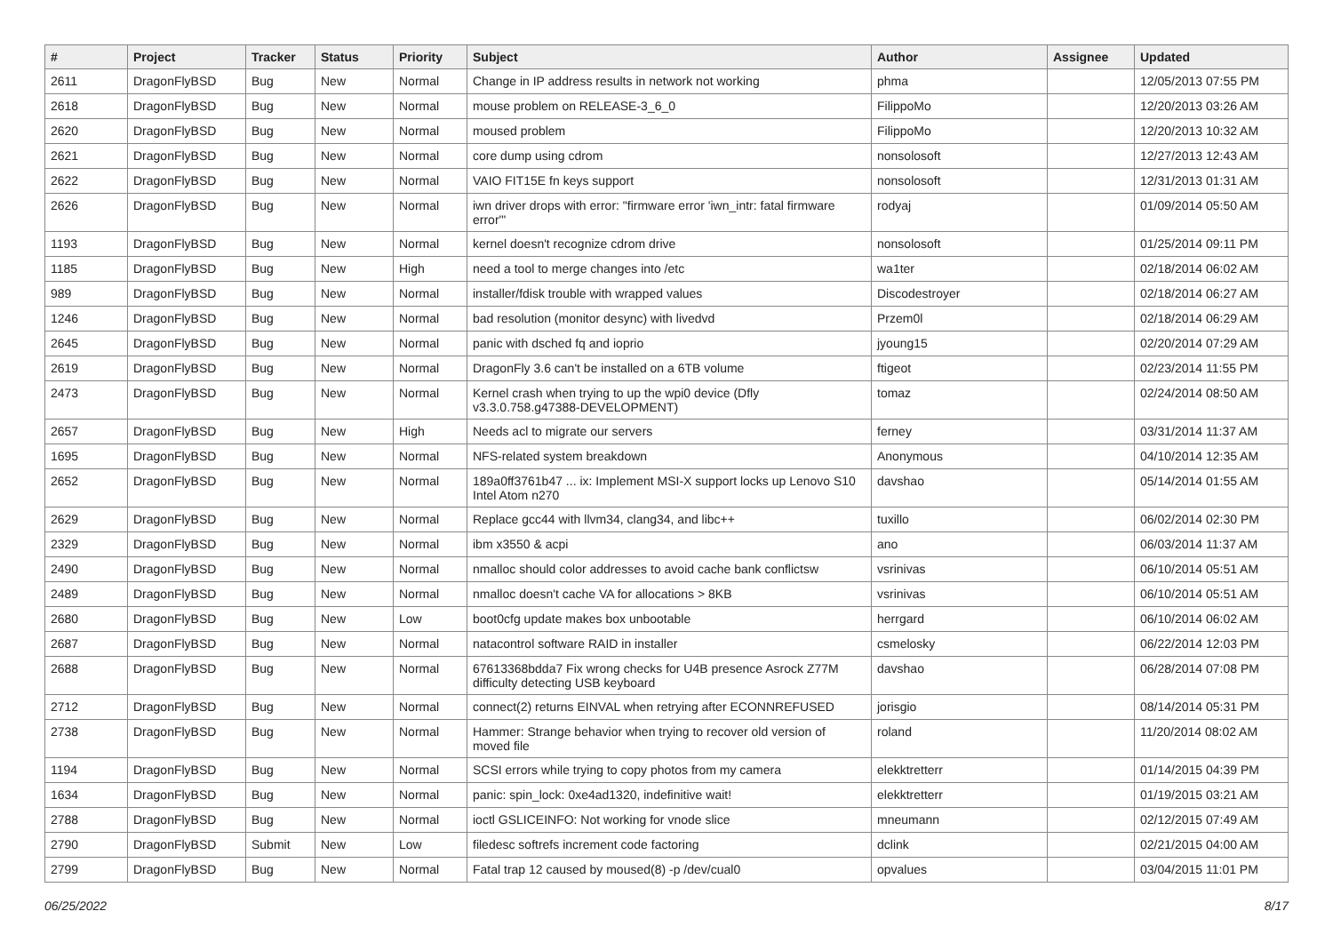| # | Project | Tracker | Status | Priority | Subject | Author | Assignee | Updated |
| --- | --- | --- | --- | --- | --- | --- | --- | --- |
| 2611 | DragonFlyBSD | Bug | New | Normal | Change in IP address results in network not working | phma | | 12/05/2013 07:55 PM |
| 2618 | DragonFlyBSD | Bug | New | Normal | mouse problem on RELEASE-3_6_0 | FilippoMo | | 12/20/2013 03:26 AM |
| 2620 | DragonFlyBSD | Bug | New | Normal | moused problem | FilippoMo | | 12/20/2013 10:32 AM |
| 2621 | DragonFlyBSD | Bug | New | Normal | core dump using cdrom | nonsolosoft | | 12/27/2013 12:43 AM |
| 2622 | DragonFlyBSD | Bug | New | Normal | VAIO FIT15E fn keys support | nonsolosoft | | 12/31/2013 01:31 AM |
| 2626 | DragonFlyBSD | Bug | New | Normal | iwn driver drops with error: "firmware error 'iwn_intr: fatal firmware error'" | rodyaj | | 01/09/2014 05:50 AM |
| 1193 | DragonFlyBSD | Bug | New | Normal | kernel doesn't recognize cdrom drive | nonsolosoft | | 01/25/2014 09:11 PM |
| 1185 | DragonFlyBSD | Bug | New | High | need a tool to merge changes into /etc | wa1ter | | 02/18/2014 06:02 AM |
| 989 | DragonFlyBSD | Bug | New | Normal | installer/fdisk trouble with wrapped values | Discodestroyer | | 02/18/2014 06:27 AM |
| 1246 | DragonFlyBSD | Bug | New | Normal | bad resolution (monitor desync) with livedvd | Przem0l | | 02/18/2014 06:29 AM |
| 2645 | DragonFlyBSD | Bug | New | Normal | panic with dsched fq and ioprio | jyoung15 | | 02/20/2014 07:29 AM |
| 2619 | DragonFlyBSD | Bug | New | Normal | DragonFly 3.6 can't be installed on a 6TB volume | ftigeot | | 02/23/2014 11:55 PM |
| 2473 | DragonFlyBSD | Bug | New | Normal | Kernel crash when trying to up the wpi0 device (Dfly v3.3.0.758.g47388-DEVELOPMENT) | tomaz | | 02/24/2014 08:50 AM |
| 2657 | DragonFlyBSD | Bug | New | High | Needs acl to migrate our servers | ferney | | 03/31/2014 11:37 AM |
| 1695 | DragonFlyBSD | Bug | New | Normal | NFS-related system breakdown | Anonymous | | 04/10/2014 12:35 AM |
| 2652 | DragonFlyBSD | Bug | New | Normal | 189a0ff3761b47 ... ix: Implement MSI-X support locks up Lenovo S10 Intel Atom n270 | davshao | | 05/14/2014 01:55 AM |
| 2629 | DragonFlyBSD | Bug | New | Normal | Replace gcc44 with llvm34, clang34, and libc++ | tuxillo | | 06/02/2014 02:30 PM |
| 2329 | DragonFlyBSD | Bug | New | Normal | ibm x3550 & acpi | ano | | 06/03/2014 11:37 AM |
| 2490 | DragonFlyBSD | Bug | New | Normal | nmalloc should color addresses to avoid cache bank conflictsw | vsrinivas | | 06/10/2014 05:51 AM |
| 2489 | DragonFlyBSD | Bug | New | Normal | nmalloc doesn't cache VA for allocations > 8KB | vsrinivas | | 06/10/2014 05:51 AM |
| 2680 | DragonFlyBSD | Bug | New | Low | boot0cfg update makes box unbootable | herrgard | | 06/10/2014 06:02 AM |
| 2687 | DragonFlyBSD | Bug | New | Normal | natacontrol software RAID in installer | csmelosky | | 06/22/2014 12:03 PM |
| 2688 | DragonFlyBSD | Bug | New | Normal | 67613368bdda7 Fix wrong checks for U4B presence Asrock Z77M difficulty detecting USB keyboard | davshao | | 06/28/2014 07:08 PM |
| 2712 | DragonFlyBSD | Bug | New | Normal | connect(2) returns EINVAL when retrying after ECONNREFUSED | jorisgio | | 08/14/2014 05:31 PM |
| 2738 | DragonFlyBSD | Bug | New | Normal | Hammer: Strange behavior when trying to recover old version of moved file | roland | | 11/20/2014 08:02 AM |
| 1194 | DragonFlyBSD | Bug | New | Normal | SCSI errors while trying to copy photos from my camera | elekktretterr | | 01/14/2015 04:39 PM |
| 1634 | DragonFlyBSD | Bug | New | Normal | panic: spin_lock: 0xe4ad1320, indefinitive wait! | elekktretterr | | 01/19/2015 03:21 AM |
| 2788 | DragonFlyBSD | Bug | New | Normal | ioctl GSLICEINFO: Not working for vnode slice | mneumann | | 02/12/2015 07:49 AM |
| 2790 | DragonFlyBSD | Submit | New | Low | filedesc softrefs increment code factoring | dclink | | 02/21/2015 04:00 AM |
| 2799 | DragonFlyBSD | Bug | New | Normal | Fatal trap 12 caused by moused(8) -p /dev/cual0 | opvalues | | 03/04/2015 11:01 PM |
06/25/2022 8/17